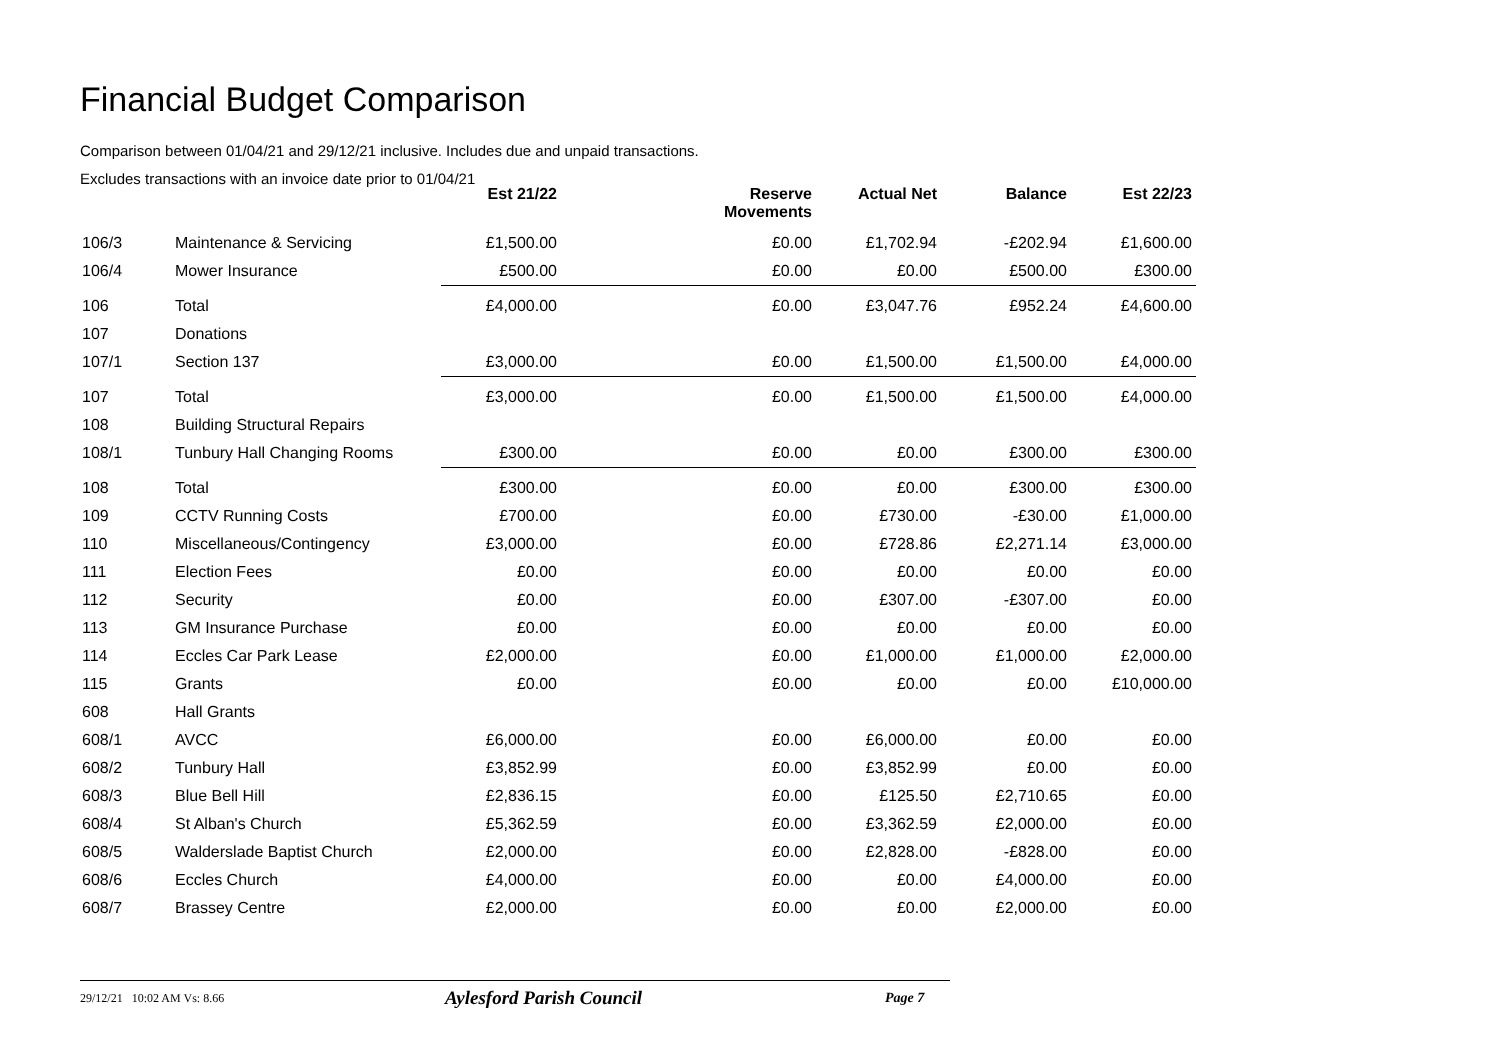Financial Budget Comparison
Comparison between 01/04/21 and 29/12/21 inclusive. Includes due and unpaid transactions.
Excludes transactions with an invoice date prior to 01/04/21
| | | Est 21/22 | Reserve Movements | Actual Net | Balance | Est 22/23 |
| --- | --- | --- | --- | --- | --- | --- |
| 106/3 | Maintenance & Servicing | £1,500.00 | £0.00 | £1,702.94 | -£202.94 | £1,600.00 |
| 106/4 | Mower Insurance | £500.00 | £0.00 | £0.00 | £500.00 | £300.00 |
| 106 | Total | £4,000.00 | £0.00 | £3,047.76 | £952.24 | £4,600.00 |
| 107 | Donations | | | | | |
| 107/1 | Section 137 | £3,000.00 | £0.00 | £1,500.00 | £1,500.00 | £4,000.00 |
| 107 | Total | £3,000.00 | £0.00 | £1,500.00 | £1,500.00 | £4,000.00 |
| 108 | Building Structural Repairs | | | | | |
| 108/1 | Tunbury Hall Changing Rooms | £300.00 | £0.00 | £0.00 | £300.00 | £300.00 |
| 108 | Total | £300.00 | £0.00 | £0.00 | £300.00 | £300.00 |
| 109 | CCTV Running Costs | £700.00 | £0.00 | £730.00 | -£30.00 | £1,000.00 |
| 110 | Miscellaneous/Contingency | £3,000.00 | £0.00 | £728.86 | £2,271.14 | £3,000.00 |
| 111 | Election Fees | £0.00 | £0.00 | £0.00 | £0.00 | £0.00 |
| 112 | Security | £0.00 | £0.00 | £307.00 | -£307.00 | £0.00 |
| 113 | GM Insurance Purchase | £0.00 | £0.00 | £0.00 | £0.00 | £0.00 |
| 114 | Eccles Car Park Lease | £2,000.00 | £0.00 | £1,000.00 | £1,000.00 | £2,000.00 |
| 115 | Grants | £0.00 | £0.00 | £0.00 | £0.00 | £10,000.00 |
| 608 | Hall Grants | | | | | |
| 608/1 | AVCC | £6,000.00 | £0.00 | £6,000.00 | £0.00 | £0.00 |
| 608/2 | Tunbury Hall | £3,852.99 | £0.00 | £3,852.99 | £0.00 | £0.00 |
| 608/3 | Blue Bell Hill | £2,836.15 | £0.00 | £125.50 | £2,710.65 | £0.00 |
| 608/4 | St Alban's Church | £5,362.59 | £0.00 | £3,362.59 | £2,000.00 | £0.00 |
| 608/5 | Walderslade Baptist Church | £2,000.00 | £0.00 | £2,828.00 | -£828.00 | £0.00 |
| 608/6 | Eccles Church | £4,000.00 | £0.00 | £0.00 | £4,000.00 | £0.00 |
| 608/7 | Brassey Centre | £2,000.00 | £0.00 | £0.00 | £2,000.00 | £0.00 |
29/12/21 10:02 AM Vs: 8.66 Aylesford Parish Council Page 7